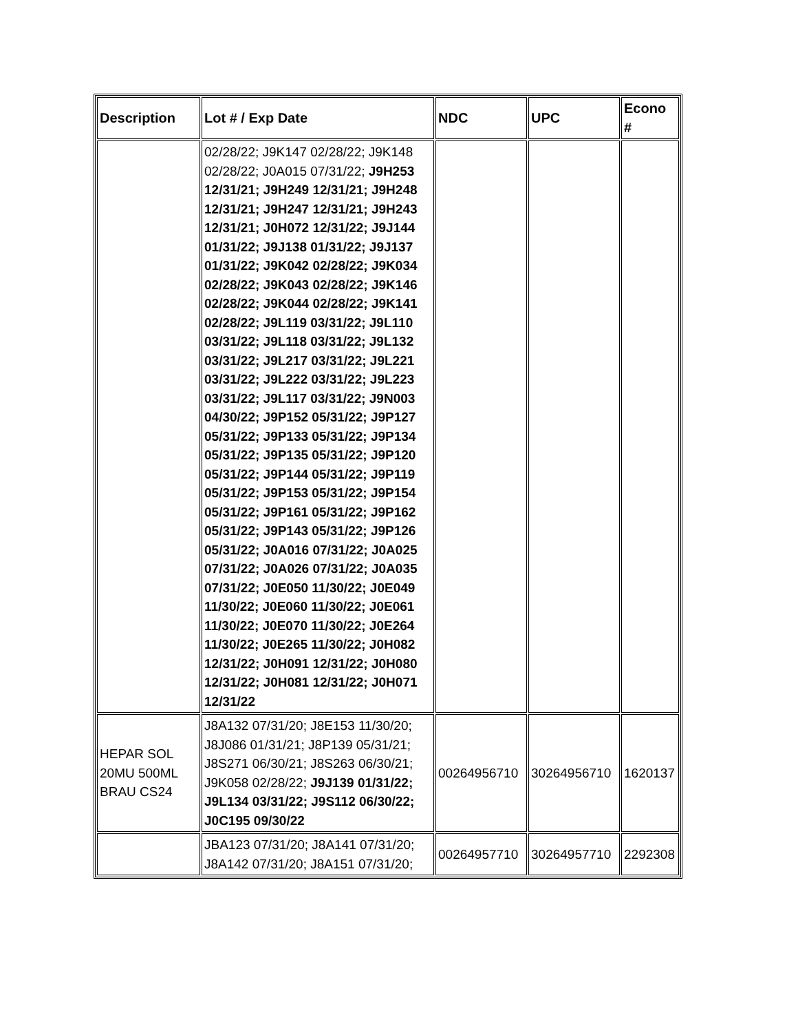| Description | Lot # / Exp Date | NDC | UPC | Econo # |
| --- | --- | --- | --- | --- |
| | 02/28/22; J9K147 02/28/22; J9K148 02/28/22; J0A015 07/31/22; J9H253 12/31/21; J9H249 12/31/21; J9H248 12/31/21; J9H247 12/31/21; J9H243 12/31/21; J0H072 12/31/22; J9J144 01/31/22; J9J138 01/31/22; J9J137 01/31/22; J9K042 02/28/22; J9K034 02/28/22; J9K043 02/28/22; J9K146 02/28/22; J9K044 02/28/22; J9K141 02/28/22; J9L119 03/31/22; J9L110 03/31/22; J9L118 03/31/22; J9L132 03/31/22; J9L217 03/31/22; J9L221 03/31/22; J9L222 03/31/22; J9L223 03/31/22; J9L117 03/31/22; J9N003 04/30/22; J9P152 05/31/22; J9P127 05/31/22; J9P133 05/31/22; J9P134 05/31/22; J9P135 05/31/22; J9P120 05/31/22; J9P144 05/31/22; J9P119 05/31/22; J9P153 05/31/22; J9P154 05/31/22; J9P161 05/31/22; J9P162 05/31/22; J9P143 05/31/22; J9P126 05/31/22; J0A016 07/31/22; J0A025 07/31/22; J0A026 07/31/22; J0A035 07/31/22; J0E050 11/30/22; J0E049 11/30/22; J0E060 11/30/22; J0E061 11/30/22; J0E070 11/30/22; J0E264 11/30/22; J0E265 11/30/22; J0H082 12/31/22; J0H091 12/31/22; J0H080 12/31/22; J0H081 12/31/22; J0H071 12/31/22 | | | |
| HEPAR SOL 20MU 500ML BRAU CS24 | J8A132 07/31/20; J8E153 11/30/20; J8J086 01/31/21; J8P139 05/31/21; J8S271 06/30/21; J8S263 06/30/21; J9K058 02/28/22; J9J139 01/31/22; J9L134 03/31/22; J9S112 06/30/22; J0C195 09/30/22 | 00264956710 | 30264956710 | 1620137 |
| | JBA123 07/31/20; J8A141 07/31/20; J8A142 07/31/20; J8A151 07/31/20; | 00264957710 | 30264957710 | 2292308 |